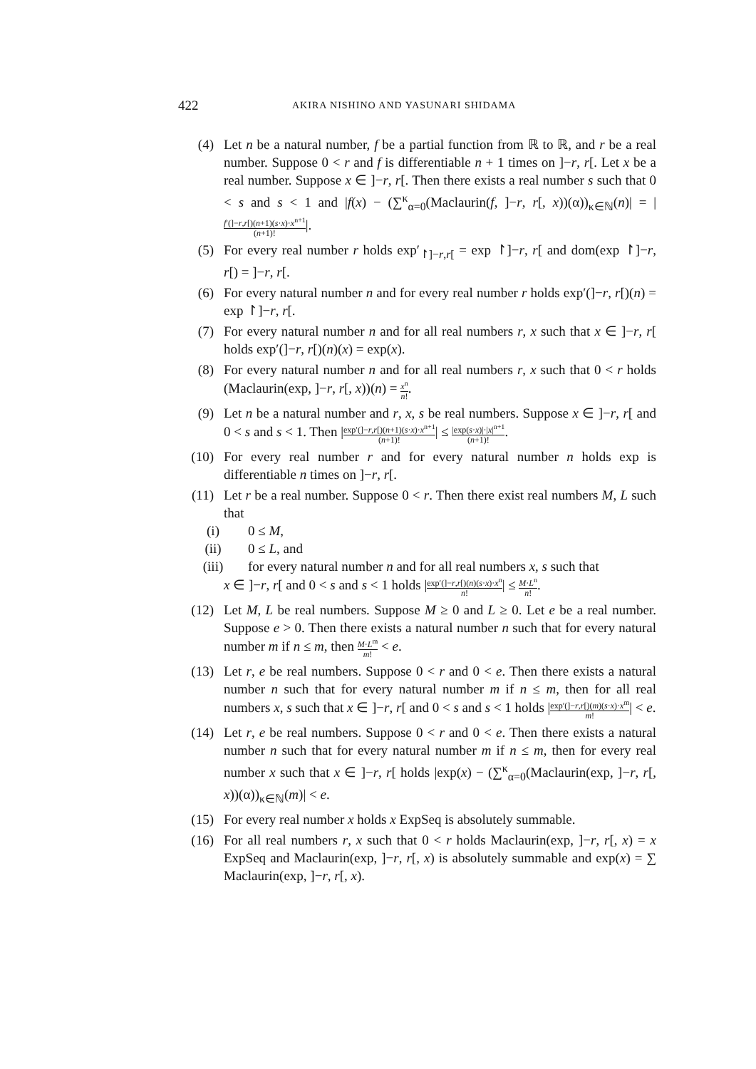422 AKIRA NISHINO AND YASUNARI SHIDAMA
(4) Let n be a natural number, f be a partial function from ℝ to ℝ, and r be a real number. Suppose 0 < r and f is differentiable n + 1 times on ]−r, r[. Let x be a real number. Suppose x ∈ ]−r, r[. Then there exists a real number s such that 0 < s and s < 1 and |f(x) − (∑<sup>κ</sup><sub>α=0</sub>(Maclaurin(f, ]−r, r[, x))(α))<sub>κ∈ℕ</sub>(n)| = |f′(]−r,r[)(n+1)(s·x)·x<sup>n+1</sup> (n+1)!|.
(5) For every real number r holds exp′<sub>↾]−r,r[</sub> = exp ↾]−r, r[ and dom(exp ↾]−r, r[) = ]−r, r[.
(6) For every natural number n and for every real number r holds exp′(]−r, r[)(n) = exp ↾]−r, r[.
(7) For every natural number n and for all real numbers r, x such that x ∈ ]−r, r[ holds exp′(]−r, r[)(n)(x) = exp(x).
(8) For every natural number n and for all real numbers r, x such that 0 < r holds (Maclaurin(exp, ]−r, r[, x))(n) = x<sup>n</sup> n!.
(9) Let n be a natural number and r, x, s be real numbers. Suppose x ∈ ]−r, r[ and 0 < s and s < 1. Then |exp′(]−r,r[)(n+1)(s·x)·x<sup>n+1</sup> (n+1)!| ≤ |exp(s·x)|·|x|<sup>n+1</sup> (n+1)!.
(10) For every real number r and for every natural number n holds exp is differentiable n times on ]−r, r[.
(11) Let r be a real number. Suppose 0 < r. Then there exist real numbers M, L such that
(i) 0 ≤ M,
(ii) 0 ≤ L, and
(iii) for every natural number n and for all real numbers x, s such that
x ∈ ]−r, r[ and 0 < s and s < 1 holds |exp′(]−r,r[)(n)(s·x)·x<sup>n</sup> n!| ≤ M·L<sup>n</sup> n!.
(12) Let M, L be real numbers. Suppose M ≥ 0 and L ≥ 0. Let e be a real number. Suppose e > 0. Then there exists a natural number n such that for every natural number m if n ≤ m, then M·L<sup>m</sup> m! < e.
(13) Let r, e be real numbers. Suppose 0 < r and 0 < e. Then there exists a natural number n such that for every natural number m if n ≤ m, then for all real numbers x, s such that x ∈ ]−r, r[ and 0 < s and s < 1 holds |exp′(]−r,r[)(m)(s·x)·x<sup>m</sup> m!| < e.
(14) Let r, e be real numbers. Suppose 0 < r and 0 < e. Then there exists a natural number n such that for every natural number m if n ≤ m, then for every real number x such that x ∈ ]−r, r[ holds |exp(x) − (∑<sup>κ</sup><sub>α=0</sub>(Maclaurin(exp, ]−r, r[, x))(α))<sub>κ∈ℕ</sub>(m)| < e.
(15) For every real number x holds x ExpSeq is absolutely summable.
(16) For all real numbers r, x such that 0 < r holds Maclaurin(exp, ]−r, r[, x) = x ExpSeq and Maclaurin(exp, ]−r, r[, x) is absolutely summable and exp(x) = ∑ Maclaurin(exp, ]−r, r[, x).